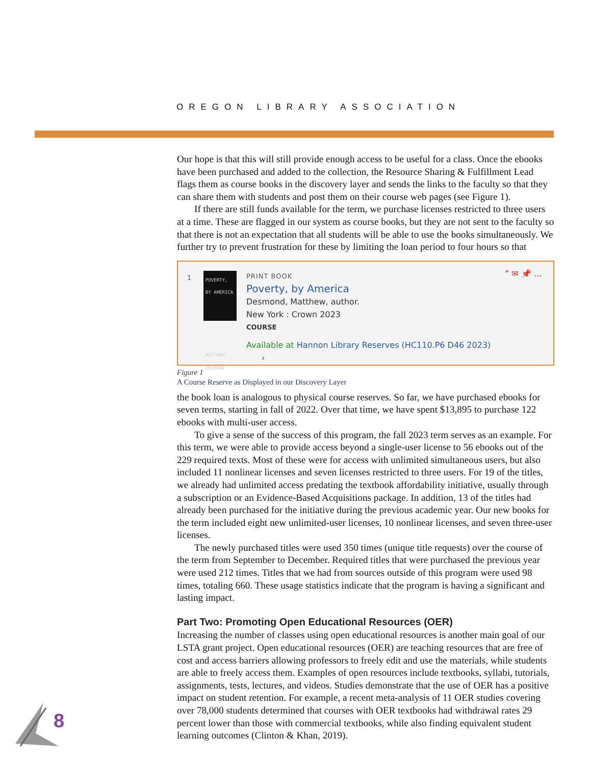OREGON LIBRARY ASSOCIATION
Our hope is that this will still provide enough access to be useful for a class. Once the ebooks have been purchased and added to the collection, the Resource Sharing & Fulfillment Lead flags them as course books in the discovery layer and sends the links to the faculty so that they can share them with students and post them on their course web pages (see Figure 1).
If there are still funds available for the term, we purchase licenses restricted to three users at a time. These are flagged in our system as course books, but they are not sent to the faculty so that there is not an expectation that all students will be able to use the books simultaneously. We further try to prevent frustration for these by limiting the loan period to four hours so that
1
POVERTY,
BY AMERICA
MATTHEW DESMOND
PRINT BOOK
Poverty, by America
Desmond, Matthew, author.
New York : Crown 2023
COURSE
Available at Hannon Library Reserves (HC110.P6 D46 2023)
›
” ✉ 📌 …
Figure 1
A Course Reserve as Displayed in our Discovery Layer
the book loan is analogous to physical course reserves. So far, we have purchased ebooks for seven terms, starting in fall of 2022. Over that time, we have spent $13,895 to purchase 122 ebooks with multi-user access.
To give a sense of the success of this program, the fall 2023 term serves as an example. For this term, we were able to provide access beyond a single-user license to 56 ebooks out of the 229 required texts. Most of these were for access with unlimited simultaneous users, but also included 11 nonlinear licenses and seven licenses restricted to three users. For 19 of the titles, we already had unlimited access predating the textbook affordability initiative, usually through a subscription or an Evidence-Based Acquisitions package. In addition, 13 of the titles had already been purchased for the initiative during the previous academic year. Our new books for the term included eight new unlimited-user licenses, 10 nonlinear licenses, and seven three-user licenses.
The newly purchased titles were used 350 times (unique title requests) over the course of the term from September to December. Required titles that were purchased the previous year were used 212 times. Titles that we had from sources outside of this program were used 98 times, totaling 660. These usage statistics indicate that the program is having a significant and lasting impact.
Part Two: Promoting Open Educational Resources (OER)
Increasing the number of classes using open educational resources is another main goal of our LSTA grant project. Open educational resources (OER) are teaching resources that are free of cost and access barriers allowing professors to freely edit and use the materials, while students are able to freely access them. Examples of open resources include textbooks, syllabi, tutorials, assignments, tests, lectures, and videos. Studies demonstrate that the use of OER has a positive impact on student retention. For example, a recent meta-analysis of 11 OER studies covering over 78,000 students determined that courses with OER textbooks had withdrawal rates 29 percent lower than those with commercial textbooks, while also finding equivalent student learning outcomes (Clinton & Khan, 2019).
8